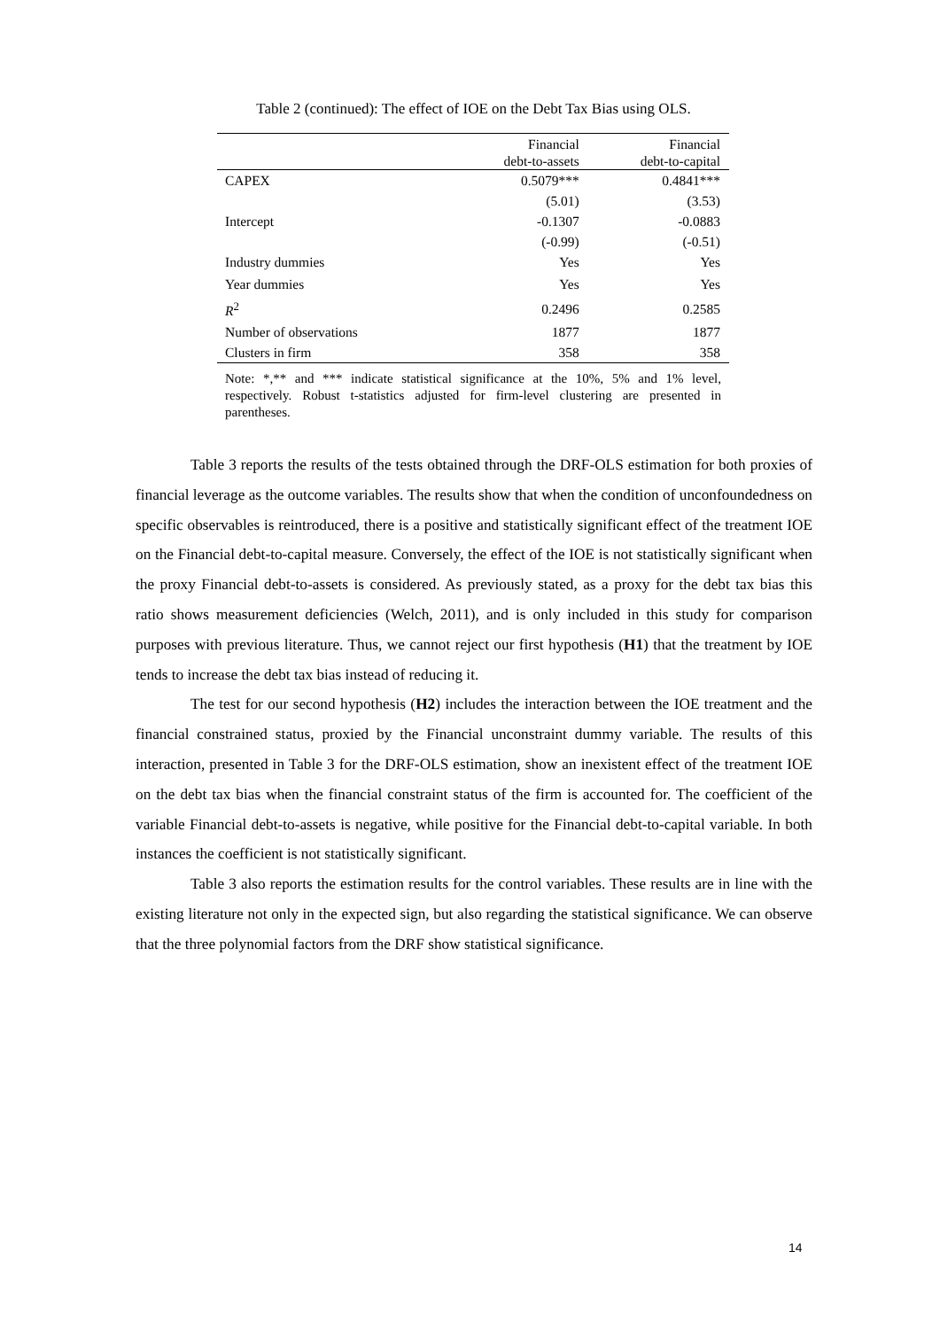Table 2 (continued): The effect of IOE on the Debt Tax Bias using OLS.
| | Financial debt-to-assets | Financial debt-to-capital |
| --- | --- | --- |
| CAPEX | 0.5079*** | 0.4841*** |
| | (5.01) | (3.53) |
| Intercept | -0.1307 | -0.0883 |
| | (-0.99) | (-0.51) |
| Industry dummies | Yes | Yes |
| Year dummies | Yes | Yes |
| R<sup>2</sup> | 0.2496 | 0.2585 |
| Number of observations | 1877 | 1877 |
| Clusters in firm | 358 | 358 |
Note: *,** and *** indicate statistical significance at the 10%, 5% and 1% level, respectively. Robust t-statistics adjusted for firm-level clustering are presented in parentheses.
Table 3 reports the results of the tests obtained through the DRF-OLS estimation for both proxies of financial leverage as the outcome variables. The results show that when the condition of unconfoundedness on specific observables is reintroduced, there is a positive and statistically significant effect of the treatment IOE on the Financial debt-to-capital measure. Conversely, the effect of the IOE is not statistically significant when the proxy Financial debt-to-assets is considered. As previously stated, as a proxy for the debt tax bias this ratio shows measurement deficiencies (Welch, 2011), and is only included in this study for comparison purposes with previous literature. Thus, we cannot reject our first hypothesis (H1) that the treatment by IOE tends to increase the debt tax bias instead of reducing it.
The test for our second hypothesis (H2) includes the interaction between the IOE treatment and the financial constrained status, proxied by the Financial unconstraint dummy variable. The results of this interaction, presented in Table 3 for the DRF-OLS estimation, show an inexistent effect of the treatment IOE on the debt tax bias when the financial constraint status of the firm is accounted for. The coefficient of the variable Financial debt-to-assets is negative, while positive for the Financial debt-to-capital variable. In both instances the coefficient is not statistically significant.
Table 3 also reports the estimation results for the control variables. These results are in line with the existing literature not only in the expected sign, but also regarding the statistical significance. We can observe that the three polynomial factors from the DRF show statistical significance.
14